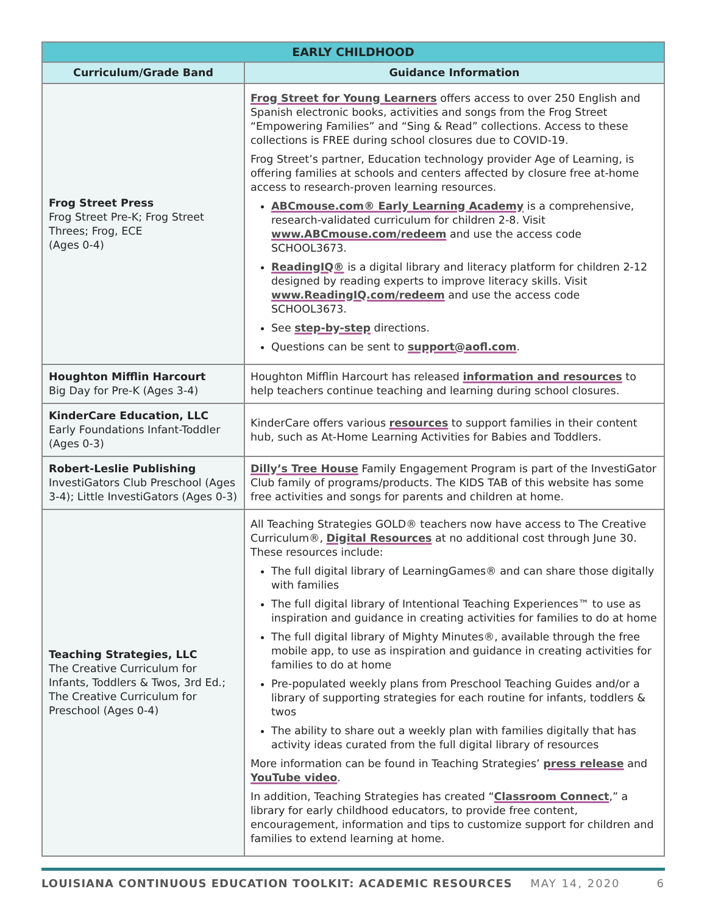| EARLY CHILDHOOD | |
| --- | --- |
| Curriculum/Grade Band | Guidance Information |
| Frog Street Press Frog Street Pre-K; Frog Street Threes; Frog, ECE (Ages 0-4) | Frog Street for Young Learners offers access to over 250 English and Spanish electronic books, activities and songs from the Frog Street “Empowering Families” and “Sing & Read” collections. Access to these collections is FREE during school closures due to COVID-19. Frog Street’s partner, Education technology provider Age of Learning, is offering families at schools and centers affected by closure free at-home access to research-proven learning resources. ABCmouse.com® Early Learning Academy is a comprehensive, research-validated curriculum for children 2-8. Visit www.ABCmouse.com/redeem and use the access code SCHOOL3673. ReadingIQ® is a digital library and literacy platform for children 2-12 designed by reading experts to improve literacy skills. Visit www.ReadingIQ.com/redeem and use the access code SCHOOL3673. See step-by-step directions. Questions can be sent to support@aofl.com . |
| Houghton Mifflin Harcourt Big Day for Pre-K (Ages 3-4) | Houghton Mifflin Harcourt has released information and resources to help teachers continue teaching and learning during school closures. |
| KinderCare Education, LLC Early Foundations Infant-Toddler (Ages 0-3) | KinderCare offers various resources to support families in their content hub, such as At-Home Learning Activities for Babies and Toddlers. |
| Robert-Leslie Publishing InvestiGators Club Preschool (Ages 3-4); Little InvestiGators (Ages 0-3) | Dilly’s Tree House Family Engagement Program is part of the InvestiGator Club family of programs/products. The KIDS TAB of this website has some free activities and songs for parents and children at home. |
| Teaching Strategies, LLC The Creative Curriculum for Infants, Toddlers & Twos, 3rd Ed.; The Creative Curriculum for Preschool (Ages 0-4) | All Teaching Strategies GOLD® teachers now have access to The Creative Curriculum®, Digital Resources at no additional cost through June 30. These resources include: The full digital library of LearningGames® and can share those digitally with families The full digital library of Intentional Teaching Experiences™ to use as inspiration and guidance in creating activities for families to do at home The full digital library of Mighty Minutes®, available through the free mobile app, to use as inspiration and guidance in creating activities for families to do at home Pre-populated weekly plans from Preschool Teaching Guides and/or a library of supporting strategies for each routine for infants, toddlers & twos The ability to share out a weekly plan with families digitally that has activity ideas curated from the full digital library of resources More information can be found in Teaching Strategies’ press release and YouTube video . In addition, Teaching Strategies has created “ Classroom Connect ,” a library for early childhood educators, to provide free content, encouragement, information and tips to customize support for children and families to extend learning at home. |
LOUISIANA CONTINUOUS EDUCATION TOOLKIT: ACADEMIC RESOURCES MAY 14, 2020 6